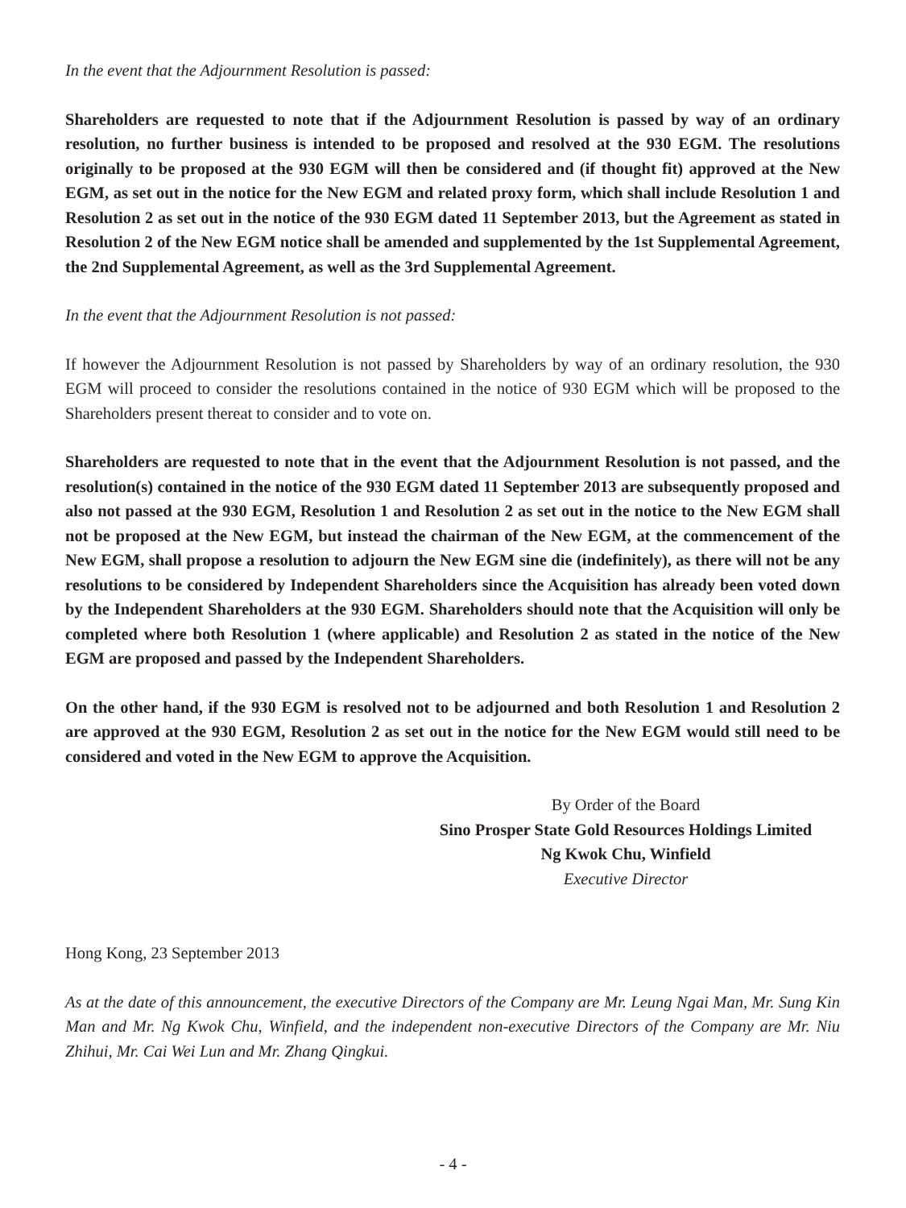In the event that the Adjournment Resolution is passed:
Shareholders are requested to note that if the Adjournment Resolution is passed by way of an ordinary resolution, no further business is intended to be proposed and resolved at the 930 EGM. The resolutions originally to be proposed at the 930 EGM will then be considered and (if thought fit) approved at the New EGM, as set out in the notice for the New EGM and related proxy form, which shall include Resolution 1 and Resolution 2 as set out in the notice of the 930 EGM dated 11 September 2013, but the Agreement as stated in Resolution 2 of the New EGM notice shall be amended and supplemented by the 1st Supplemental Agreement, the 2nd Supplemental Agreement, as well as the 3rd Supplemental Agreement.
In the event that the Adjournment Resolution is not passed:
If however the Adjournment Resolution is not passed by Shareholders by way of an ordinary resolution, the 930 EGM will proceed to consider the resolutions contained in the notice of 930 EGM which will be proposed to the Shareholders present thereat to consider and to vote on.
Shareholders are requested to note that in the event that the Adjournment Resolution is not passed, and the resolution(s) contained in the notice of the 930 EGM dated 11 September 2013 are subsequently proposed and also not passed at the 930 EGM, Resolution 1 and Resolution 2 as set out in the notice to the New EGM shall not be proposed at the New EGM, but instead the chairman of the New EGM, at the commencement of the New EGM, shall propose a resolution to adjourn the New EGM sine die (indefinitely), as there will not be any resolutions to be considered by Independent Shareholders since the Acquisition has already been voted down by the Independent Shareholders at the 930 EGM. Shareholders should note that the Acquisition will only be completed where both Resolution 1 (where applicable) and Resolution 2 as stated in the notice of the New EGM are proposed and passed by the Independent Shareholders.
On the other hand, if the 930 EGM is resolved not to be adjourned and both Resolution 1 and Resolution 2 are approved at the 930 EGM, Resolution 2 as set out in the notice for the New EGM would still need to be considered and voted in the New EGM to approve the Acquisition.
By Order of the Board
Sino Prosper State Gold Resources Holdings Limited
Ng Kwok Chu, Winfield
Executive Director
Hong Kong, 23 September 2013
As at the date of this announcement, the executive Directors of the Company are Mr. Leung Ngai Man, Mr. Sung Kin Man and Mr. Ng Kwok Chu, Winfield, and the independent non-executive Directors of the Company are Mr. Niu Zhihui, Mr. Cai Wei Lun and Mr. Zhang Qingkui.
- 4 -